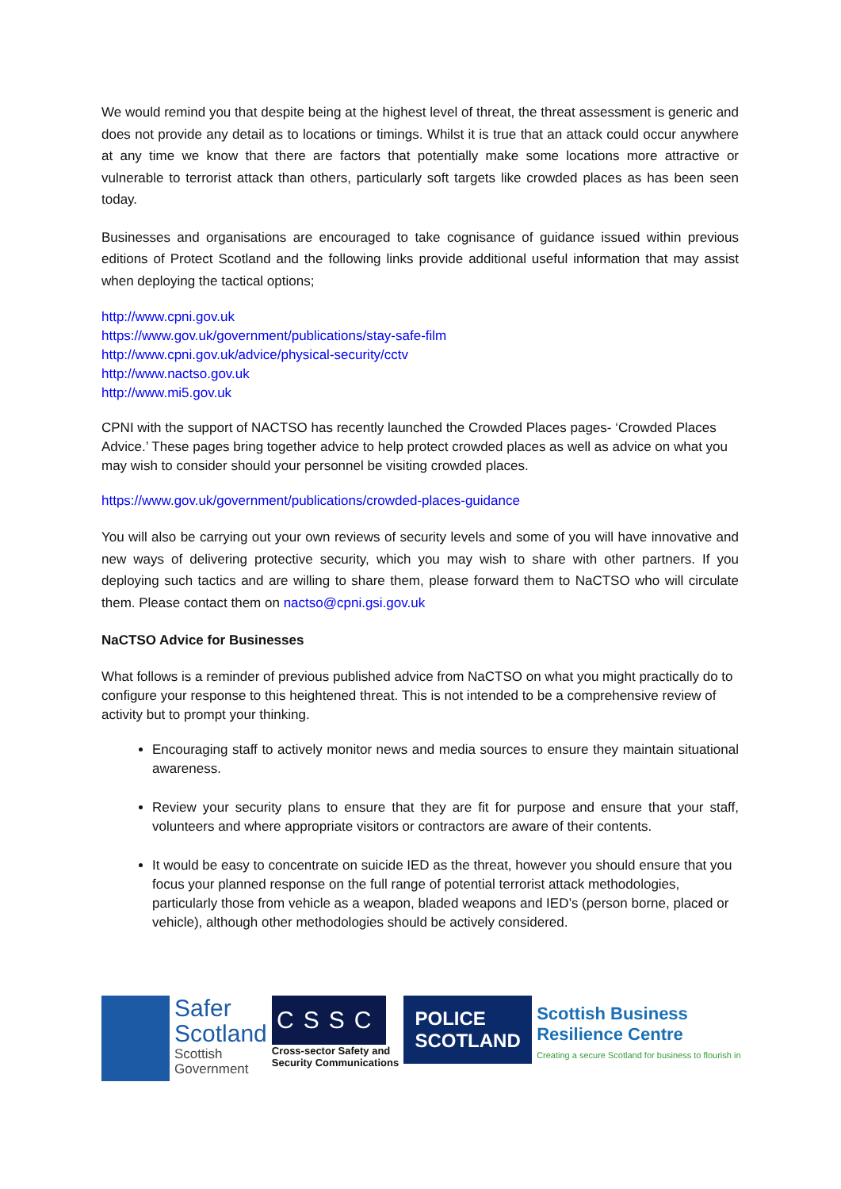We would remind you that despite being at the highest level of threat, the threat assessment is generic and does not provide any detail as to locations or timings. Whilst it is true that an attack could occur anywhere at any time we know that there are factors that potentially make some locations more attractive or vulnerable to terrorist attack than others, particularly soft targets like crowded places as has been seen today.
Businesses and organisations are encouraged to take cognisance of guidance issued within previous editions of Protect Scotland and the following links provide additional useful information that may assist when deploying the tactical options;
http://www.cpni.gov.uk
https://www.gov.uk/government/publications/stay-safe-film
http://www.cpni.gov.uk/advice/physical-security/cctv
http://www.nactso.gov.uk
http://www.mi5.gov.uk
CPNI with the support of NACTSO has recently launched the Crowded Places pages- ‘Crowded Places Advice.’ These pages bring together advice to help protect crowded places as well as advice on what you may wish to consider should your personnel be visiting crowded places.
https://www.gov.uk/government/publications/crowded-places-guidance
You will also be carrying out your own reviews of security levels and some of you will have innovative and new ways of delivering protective security, which you may wish to share with other partners. If you deploying such tactics and are willing to share them, please forward them to NaCTSO who will circulate them. Please contact them on nactso@cpni.gsi.gov.uk
NaCTSO Advice for Businesses
What follows is a reminder of previous published advice from NaCTSO on what you might practically do to configure your response to this heightened threat. This is not intended to be a comprehensive review of activity but to prompt your thinking.
Encouraging staff to actively monitor news and media sources to ensure they maintain situational awareness.
Review your security plans to ensure that they are fit for purpose and ensure that your staff, volunteers and where appropriate visitors or contractors are aware of their contents.
It would be easy to concentrate on suicide IED as the threat, however you should ensure that you focus your planned response on the full range of potential terrorist attack methodologies, particularly those from vehicle as a weapon, bladed weapons and IED’s (person borne, placed or vehicle), although other methodologies should be actively considered.
Safer
Scotland
Scottish
Government
CSSC
Cross-sector Safety and
Security Communications
POLICE
SCOTLAND
Scottish Business
Resilience Centre
Creating a secure Scotland for business to flourish in